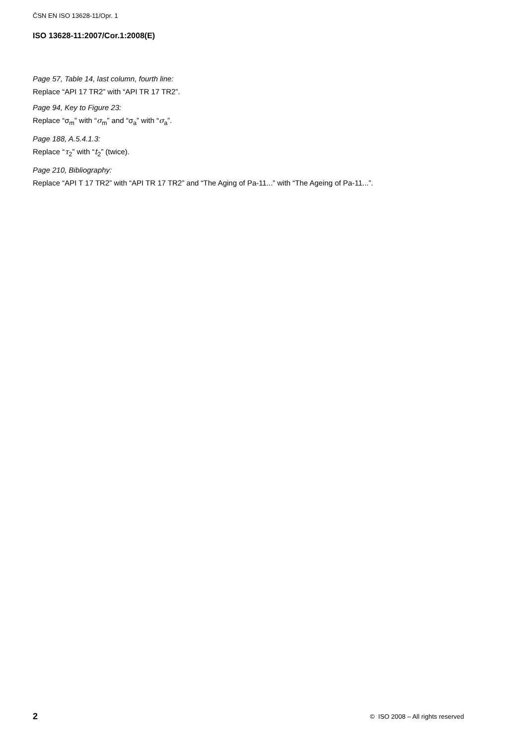ČSN EN ISO 13628-11/Opr. 1
ISO 13628-11:2007/Cor.1:2008(E)
Page 57, Table 14, last column, fourth line:
Replace “API 17 TR2” with “API TR 17 TR2”.
Page 94, Key to Figure 23:
Replace “σ<sub>m</sub>” with “σ<sub>m</sub>” and “σ<sub>a</sub>” with “σ<sub>a</sub>”.
Page 188, A.5.4.1.3:
Replace “τ<sub>2</sub>” with “t<sub>2</sub>” (twice).
Page 210, Bibliography:
Replace “API T 17 TR2” with “API TR 17 TR2” and “The Aging of Pa-11...” with “The Ageing of Pa-11...”.
2 © ISO 2008 – All rights reserved